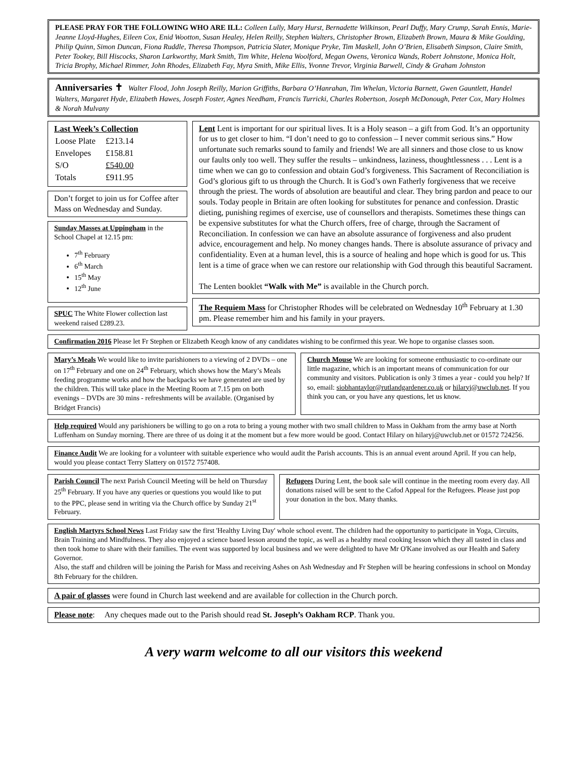PLEASE PRAY FOR THE FOLLOWING WHO ARE ILL: Colleen Lully, Mary Hurst, Bernadette Wilkinson, Pearl Duffy, Mary Crump, Sarah Ennis, Marie-Jeanne Lloyd-Hughes, Eileen Cox, Enid Wootton, Susan Healey, Helen Reilly, Stephen Walters, Christopher Brown, Elizabeth Brown, Maura & Mike Goulding, Philip Quinn, Simon Duncan, Fiona Ruddle, Theresa Thompson, Patricia Slater, Monique Pryke, Tim Maskell, John O’Brien, Elisabeth Simpson, Claire Smith, Peter Tookey, Bill Hiscocks, Sharon Larkworthy, Mark Smith, Tim White, Helena Woolford, Megan Owens, Veronica Wands, Robert Johnstone, Monica Holt, Tricia Brophy, Michael Rimmer, John Rhodes, Elizabeth Fay, Myra Smith, Mike Ellis, Yvonne Trevor, Virginia Barwell, Cindy & Graham Johnston
Anniversaries ✝ Walter Flood, John Joseph Reilly, Marion Griffiths, Barbara O’Hanrahan, Tim Whelan, Victoria Barnett, Gwen Gauntlett, Handel Walters, Margaret Hyde, Elizabeth Hawes, Joseph Foster, Agnes Needham, Francis Turricki, Charles Robertson, Joseph McDonough, Peter Cox, Mary Holmes & Norah Mulvany
Last Week’s Collection
| Loose Plate | £213.14 |
| Envelopes | £158.81 |
| S/O | £540.00 |
| Totals | £911.95 |
Don’t forget to join us for Coffee after Mass on Wednesday and Sunday.
Sunday Masses at Uppingham in the School Chapel at 12.15 pm:
7<sup>th</sup> February
6<sup>th</sup> March
15<sup>th</sup> May
12<sup>th</sup> June
SPUC The White Flower collection last weekend raised £289.23.
Lent Lent is important for our spiritual lives. It is a Holy season – a gift from God. It’s an opportunity for us to get closer to him. “I don’t need to go to confession – I never commit serious sins.” How unfortunate such remarks sound to family and friends! We are all sinners and those close to us know our faults only too well. They suffer the results – unkindness, laziness, thoughtlessness . . . Lent is a time when we can go to confession and obtain God’s forgiveness. This Sacrament of Reconciliation is God’s glorious gift to us through the Church. It is God’s own Fatherly forgiveness that we receive through the priest. The words of absolution are beautiful and clear. They bring pardon and peace to our souls. Today people in Britain are often looking for substitutes for penance and confession. Drastic dieting, punishing regimes of exercise, use of counsellors and therapists. Sometimes these things can be expensive substitutes for what the Church offers, free of charge, through the Sacrament of Reconciliation. In confession we can have an absolute assurance of forgiveness and also prudent advice, encouragement and help. No money changes hands. There is absolute assurance of privacy and confidentiality. Even at a human level, this is a source of healing and hope which is good for us. This lent is a time of grace when we can restore our relationship with God through this beautiful Sacrament.
The Lenten booklet “Walk with Me” is available in the Church porch.
The Requiem Mass for Christopher Rhodes will be celebrated on Wednesday 10<sup>th</sup> February at 1.30 pm. Please remember him and his family in your prayers.
Confirmation 2016 Please let Fr Stephen or Elizabeth Keogh know of any candidates wishing to be confirmed this year. We hope to organise classes soon.
Mary’s Meals We would like to invite parishioners to a viewing of 2 DVDs – one on 17<sup>th</sup> February and one on 24<sup>th</sup> February, which shows how the Mary’s Meals feeding programme works and how the backpacks we have generated are used by the children. This will take place in the Meeting Room at 7.15 pm on both evenings – DVDs are 30 mins - refreshments will be available. (Organised by Bridget Francis)
Church Mouse We are looking for someone enthusiastic to co-ordinate our little magazine, which is an important means of communication for our community and visitors. Publication is only 3 times a year - could you help? If so, email: siobhantaylor@rutlandgardener.co.uk or hilaryj@uwclub.net. If you think you can, or you have any questions, let us know.
Help required Would any parishioners be willing to go on a rota to bring a young mother with two small children to Mass in Oakham from the army base at North Luffenham on Sunday morning. There are three of us doing it at the moment but a few more would be good. Contact Hilary on hilaryj@uwclub.net or 01572 724256.
Finance Audit We are looking for a volunteer with suitable experience who would audit the Parish accounts. This is an annual event around April. If you can help, would you please contact Terry Slattery on 01572 757408.
Parish Council The next Parish Council Meeting will be held on Thursday 25<sup>th</sup> February. If you have any queries or questions you would like to put to the PPC, please send in writing via the Church office by Sunday 21<sup>st</sup> February.
Refugees During Lent, the book sale will continue in the meeting room every day. All donations raised will be sent to the Cafod Appeal for the Refugees. Please just pop your donation in the box. Many thanks.
English Martyrs School News Last Friday saw the first 'Healthy Living Day' whole school event. The children had the opportunity to participate in Yoga, Circuits, Brain Training and Mindfulness. They also enjoyed a science based lesson around the topic, as well as a healthy meal cooking lesson which they all tasted in class and then took home to share with their families. The event was supported by local business and we were delighted to have Mr O'Kane involved as our Health and Safety Governor.
Also, the staff and children will be joining the Parish for Mass and receiving Ashes on Ash Wednesday and Fr Stephen will be hearing confessions in school on Monday 8th February for the children.
A pair of glasses were found in Church last weekend and are available for collection in the Church porch.
Please note: Any cheques made out to the Parish should read St. Joseph’s Oakham RCP. Thank you.
A very warm welcome to all our visitors this weekend